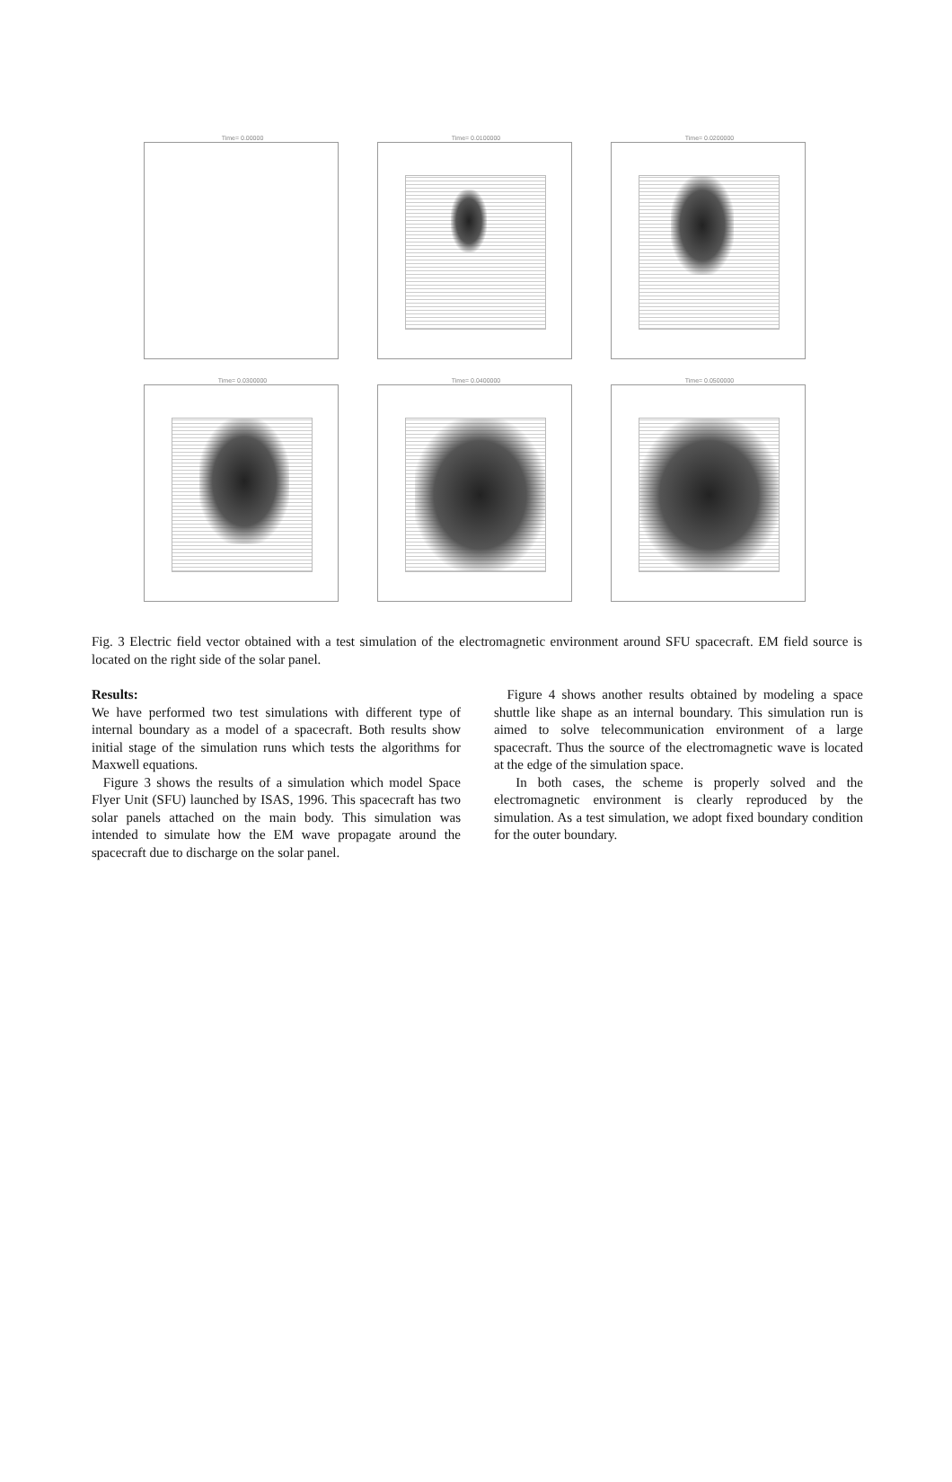Time= 0.00000
Time= 0.0100000
Time= 0.0200000
Time= 0.0300000
Time= 0.0400000
Time= 0.0500000
Fig. 3 Electric field vector obtained with a test simulation of the electromagnetic environment around SFU spacecraft. EM field source is located on the right side of the solar panel.
Results:
We have performed two test simulations with different type of internal boundary as a model of a spacecraft. Both results show initial stage of the simulation runs which tests the algorithms for Maxwell equations.
Figure 3 shows the results of a simulation which model Space Flyer Unit (SFU) launched by ISAS, 1996. This spacecraft has two solar panels attached on the main body. This simulation was intended to simulate how the EM wave propagate around the spacecraft due to discharge on the solar panel.
Figure 4 shows another results obtained by modeling a space shuttle like shape as an internal boundary. This simulation run is aimed to solve telecommunication environment of a large spacecraft. Thus the source of the electromagnetic wave is located at the edge of the simulation space.
In both cases, the scheme is properly solved and the electromagnetic environment is clearly reproduced by the simulation. As a test simulation, we adopt fixed boundary condition for the outer boundary.